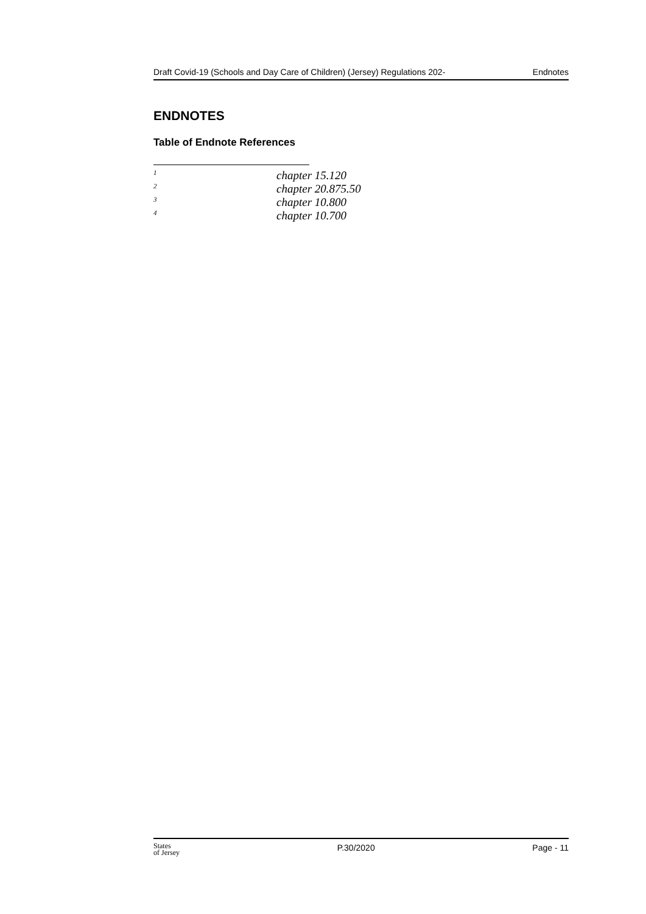Draft Covid-19 (Schools and Day Care of Children) (Jersey) Regulations 202- Endnotes
ENDNOTES
Table of Endnote References
<sup>1</sup> chapter 15.120
<sup>2</sup> chapter 20.875.50
<sup>3</sup> chapter 10.800
<sup>4</sup> chapter 10.700
States
of Jersey
P.30/2020 Page - 11